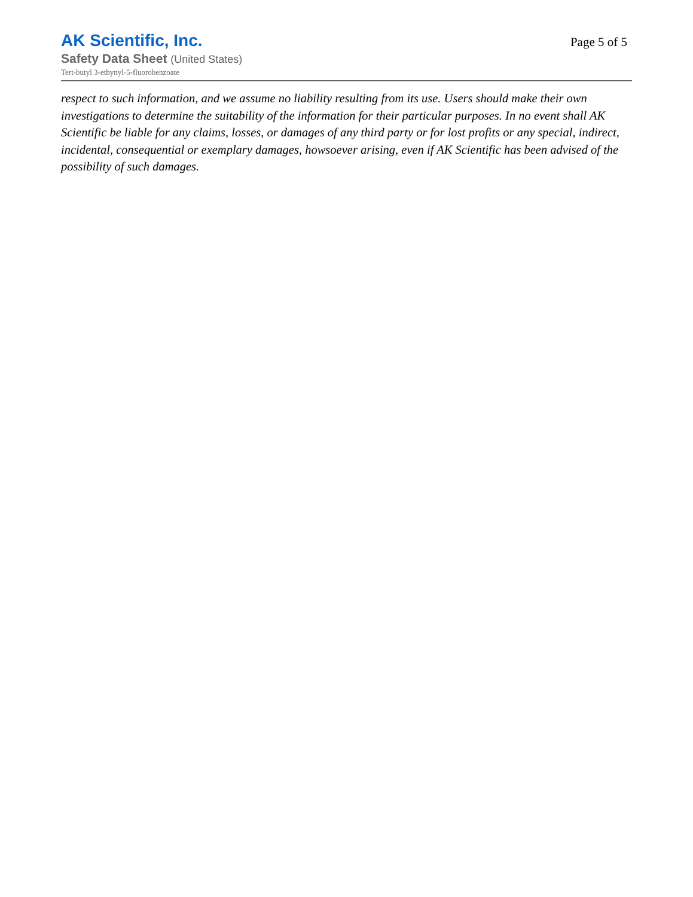AK Scientific, Inc.
Safety Data Sheet (United States)
Tert-butyl 3-ethynyl-5-fluorobenzoate
Page 5 of 5
respect to such information, and we assume no liability resulting from its use. Users should make their own investigations to determine the suitability of the information for their particular purposes. In no event shall AK Scientific be liable for any claims, losses, or damages of any third party or for lost profits or any special, indirect, incidental, consequential or exemplary damages, howsoever arising, even if AK Scientific has been advised of the possibility of such damages.